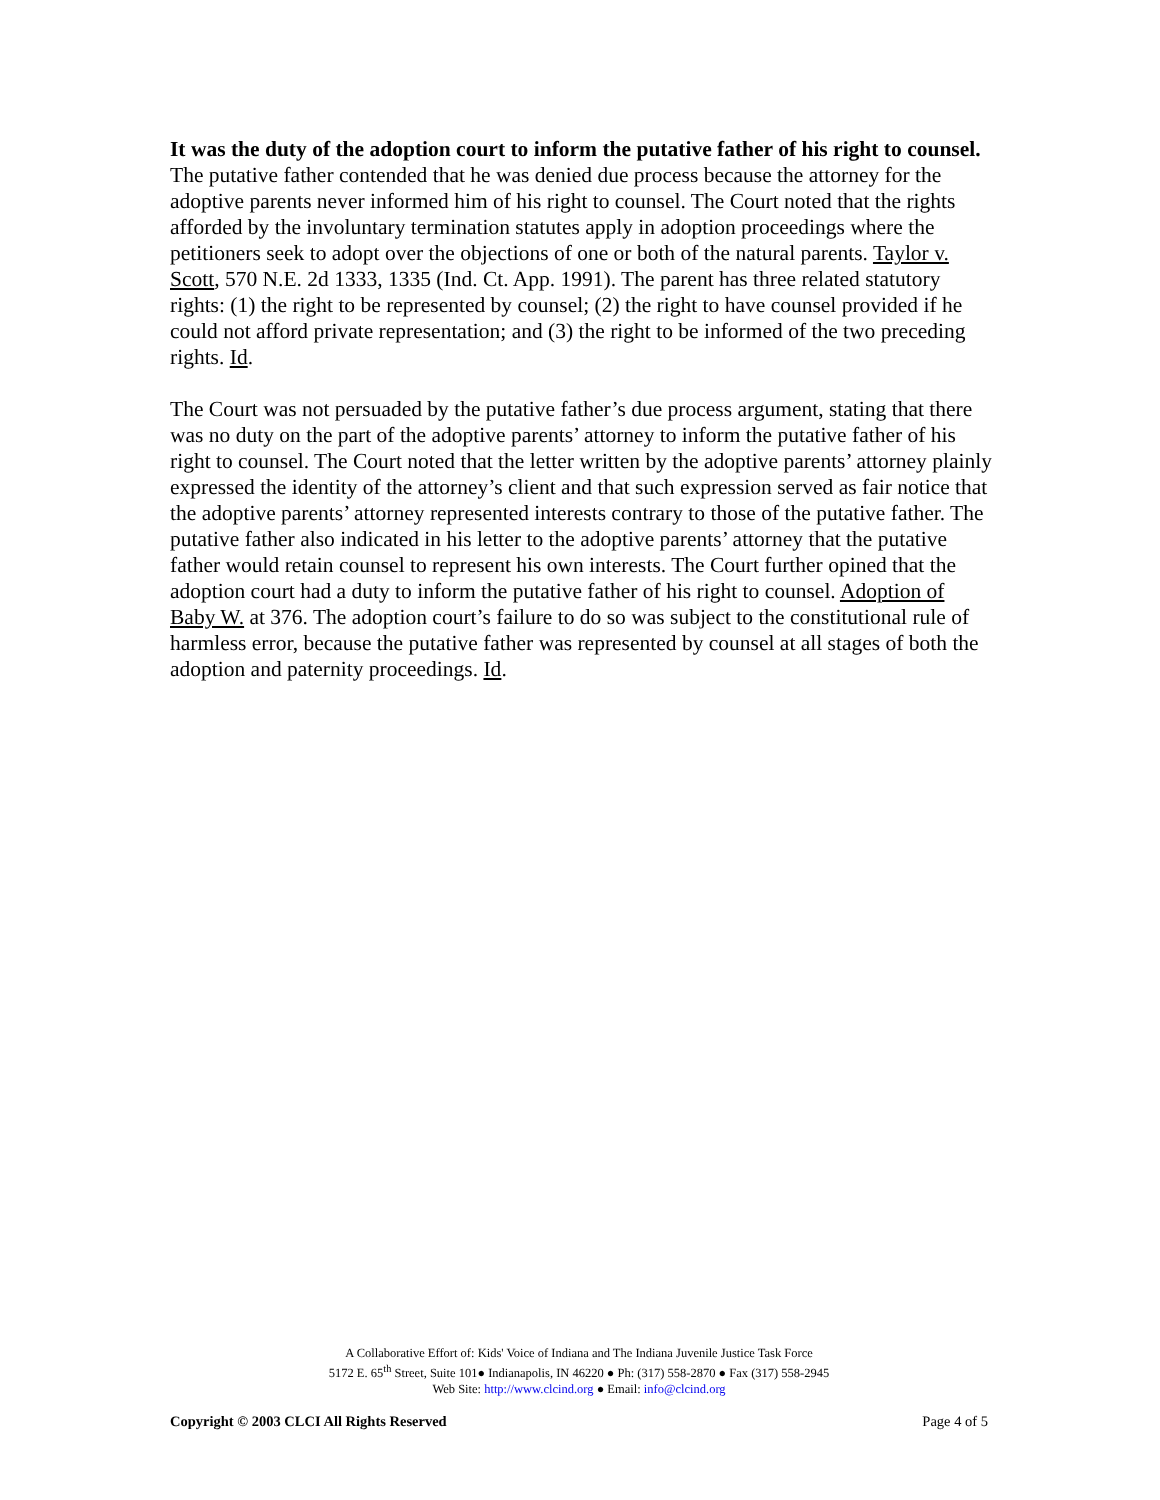It was the duty of the adoption court to inform the putative father of his right to counsel.
The putative father contended that he was denied due process because the attorney for the adoptive parents never informed him of his right to counsel. The Court noted that the rights afforded by the involuntary termination statutes apply in adoption proceedings where the petitioners seek to adopt over the objections of one or both of the natural parents. Taylor v. Scott, 570 N.E. 2d 1333, 1335 (Ind. Ct. App. 1991). The parent has three related statutory rights: (1) the right to be represented by counsel; (2) the right to have counsel provided if he could not afford private representation; and (3) the right to be informed of the two preceding rights. Id.
The Court was not persuaded by the putative father’s due process argument, stating that there was no duty on the part of the adoptive parents’ attorney to inform the putative father of his right to counsel. The Court noted that the letter written by the adoptive parents’ attorney plainly expressed the identity of the attorney’s client and that such expression served as fair notice that the adoptive parents’ attorney represented interests contrary to those of the putative father. The putative father also indicated in his letter to the adoptive parents’ attorney that the putative father would retain counsel to represent his own interests. The Court further opined that the adoption court had a duty to inform the putative father of his right to counsel. Adoption of Baby W. at 376. The adoption court’s failure to do so was subject to the constitutional rule of harmless error, because the putative father was represented by counsel at all stages of both the adoption and paternity proceedings. Id.
A Collaborative Effort of: Kids' Voice of Indiana and The Indiana Juvenile Justice Task Force
5172 E. 65<sup>th</sup> Street, Suite 101● Indianapolis, IN 46220 ● Ph: (317) 558-2870 ● Fax (317) 558-2945
Web Site: http://www.clcind.org ● Email: info@clcind.org
Copyright © 2003 CLCI All Rights Reserved Page 4 of 5